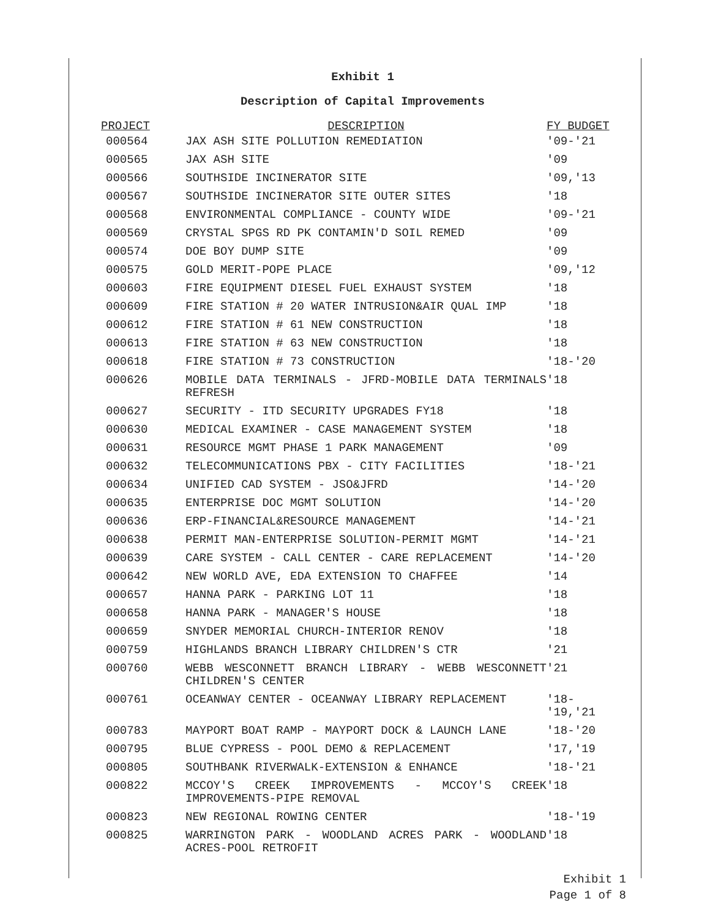Exhibit 1
Description of Capital Improvements
| PROJECT | DESCRIPTION | FY BUDGET |
| --- | --- | --- |
| 000564 | JAX ASH SITE POLLUTION REMEDIATION | '09-'21 |
| 000565 | JAX ASH SITE | '09 |
| 000566 | SOUTHSIDE INCINERATOR SITE | '09,'13 |
| 000567 | SOUTHSIDE INCINERATOR SITE OUTER SITES | '18 |
| 000568 | ENVIRONMENTAL COMPLIANCE - COUNTY WIDE | '09-'21 |
| 000569 | CRYSTAL SPGS RD PK CONTAMIN'D SOIL REMED | '09 |
| 000574 | DOE BOY DUMP SITE | '09 |
| 000575 | GOLD MERIT-POPE PLACE | '09,'12 |
| 000603 | FIRE EQUIPMENT DIESEL FUEL EXHAUST SYSTEM | '18 |
| 000609 | FIRE STATION # 20 WATER INTRUSION&AIR QUAL IMP | '18 |
| 000612 | FIRE STATION # 61 NEW CONSTRUCTION | '18 |
| 000613 | FIRE STATION # 63 NEW CONSTRUCTION | '18 |
| 000618 | FIRE STATION # 73 CONSTRUCTION | '18-'20 |
| 000626 | MOBILE DATA TERMINALS - JFRD-MOBILE DATA TERMINALS REFRESH | '18 |
| 000627 | SECURITY - ITD SECURITY UPGRADES FY18 | '18 |
| 000630 | MEDICAL EXAMINER - CASE MANAGEMENT SYSTEM | '18 |
| 000631 | RESOURCE MGMT PHASE 1 PARK MANAGEMENT | '09 |
| 000632 | TELECOMMUNICATIONS PBX - CITY FACILITIES | '18-'21 |
| 000634 | UNIFIED CAD SYSTEM - JSO&JFRD | '14-'20 |
| 000635 | ENTERPRISE DOC MGMT SOLUTION | '14-'20 |
| 000636 | ERP-FINANCIAL&RESOURCE MANAGEMENT | '14-'21 |
| 000638 | PERMIT MAN-ENTERPRISE SOLUTION-PERMIT MGMT | '14-'21 |
| 000639 | CARE SYSTEM - CALL CENTER - CARE REPLACEMENT | '14-'20 |
| 000642 | NEW WORLD AVE, EDA EXTENSION TO CHAFFEE | '14 |
| 000657 | HANNA PARK - PARKING LOT 11 | '18 |
| 000658 | HANNA PARK - MANAGER'S HOUSE | '18 |
| 000659 | SNYDER MEMORIAL CHURCH-INTERIOR RENOV | '18 |
| 000759 | HIGHLANDS BRANCH LIBRARY CHILDREN'S CTR | '21 |
| 000760 | WEBB WESCONNETT BRANCH LIBRARY - WEBB WESCONNETT CHILDREN'S CENTER | '21 |
| 000761 | OCEANWAY CENTER - OCEANWAY LIBRARY REPLACEMENT | '18- '19,'21 |
| 000783 | MAYPORT BOAT RAMP - MAYPORT DOCK & LAUNCH LANE | '18-'20 |
| 000795 | BLUE CYPRESS - POOL DEMO & REPLACEMENT | '17,'19 |
| 000805 | SOUTHBANK RIVERWALK-EXTENSION & ENHANCE | '18-'21 |
| 000822 | MCCOY'S CREEK IMPROVEMENTS - MCCOY'S CREEK IMPROVEMENTS-PIPE REMOVAL | '18 |
| 000823 | NEW REGIONAL ROWING CENTER | '18-'19 |
| 000825 | WARRINGTON PARK - WOODLAND ACRES PARK - WOODLAND ACRES-POOL RETROFIT | '18 |
Exhibit 1
Page 1 of 8